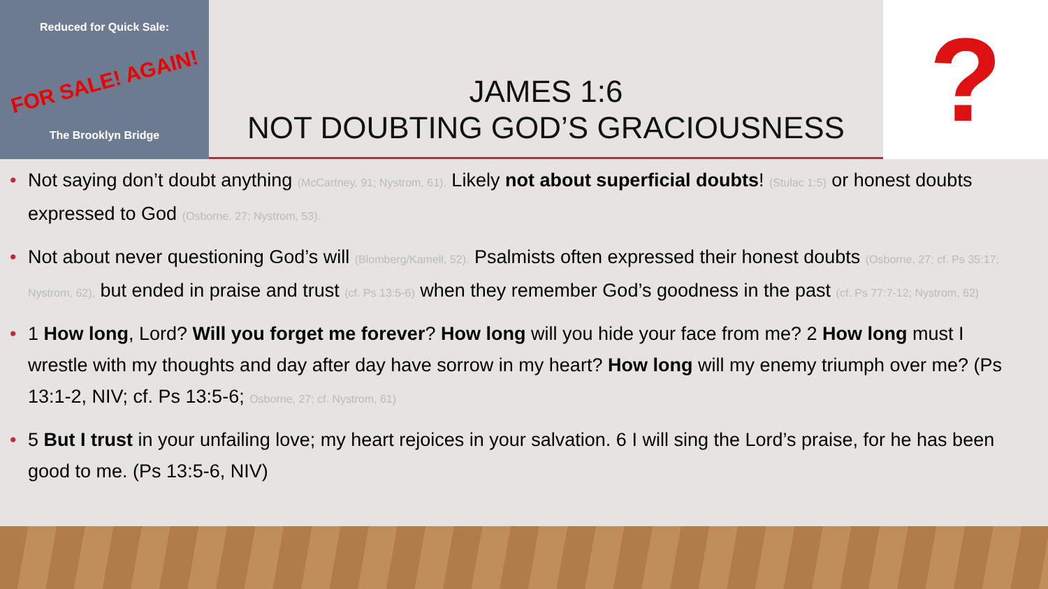Reduced for Quick Sale:
FOR SALE! AGAIN!
The Brooklyn Bridge
JAMES 1:6
NOT DOUBTING GOD’S GRACIOUSNESS
?
• Not saying don’t doubt anything (McCartney, 91; Nystrom, 61). Likely not about superficial doubts! (Stulac 1:5) or honest doubts expressed to God (Osborne, 27; Nystrom, 53).
• Not about never questioning God’s will (Blomberg/Kamell, 52). Psalmists often expressed their honest doubts (Osborne, 27; cf. Ps 35:17; Nystrom, 62), but ended in praise and trust (cf. Ps 13:5-6) when they remember God’s goodness in the past (cf. Ps 77:7-12; Nystrom, 62)
• 1 How long, Lord? Will you forget me forever? How long will you hide your face from me? 2 How long must I wrestle with my thoughts and day after day have sorrow in my heart? How long will my enemy triumph over me? (Ps 13:1-2, NIV; cf. Ps 13:5-6; Osborne, 27; cf. Nystrom, 61)
• 5 But I trust in your unfailing love; my heart rejoices in your salvation. 6 I will sing the Lord’s praise, for he has been good to me. (Ps 13:5-6, NIV)